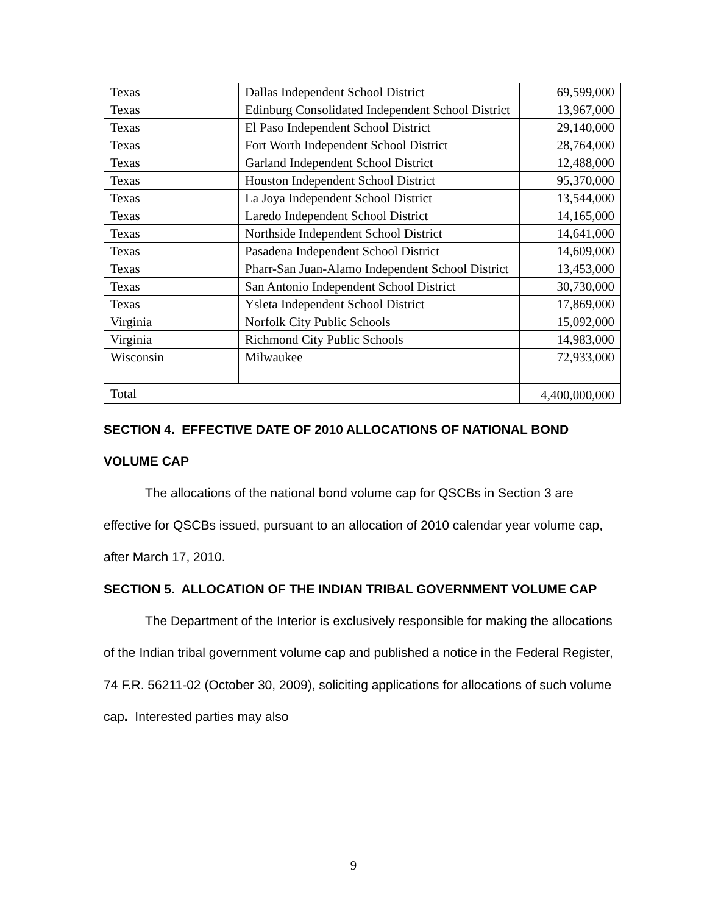| Texas | Dallas Independent School District | 69,599,000 |
| Texas | Edinburg Consolidated Independent School District | 13,967,000 |
| Texas | El Paso Independent School District | 29,140,000 |
| Texas | Fort Worth Independent School District | 28,764,000 |
| Texas | Garland Independent School District | 12,488,000 |
| Texas | Houston Independent School District | 95,370,000 |
| Texas | La Joya Independent School District | 13,544,000 |
| Texas | Laredo Independent School District | 14,165,000 |
| Texas | Northside Independent School District | 14,641,000 |
| Texas | Pasadena Independent School District | 14,609,000 |
| Texas | Pharr-San Juan-Alamo Independent School District | 13,453,000 |
| Texas | San Antonio Independent School District | 30,730,000 |
| Texas | Ysleta Independent School District | 17,869,000 |
| Virginia | Norfolk City Public Schools | 15,092,000 |
| Virginia | Richmond City Public Schools | 14,983,000 |
| Wisconsin | Milwaukee | 72,933,000 |
| Total | | 4,400,000,000 |
SECTION 4. EFFECTIVE DATE OF 2010 ALLOCATIONS OF NATIONAL BOND VOLUME CAP
The allocations of the national bond volume cap for QSCBs in Section 3 are effective for QSCBs issued, pursuant to an allocation of 2010 calendar year volume cap, after March 17, 2010.
SECTION 5. ALLOCATION OF THE INDIAN TRIBAL GOVERNMENT VOLUME CAP
The Department of the Interior is exclusively responsible for making the allocations of the Indian tribal government volume cap and published a notice in the Federal Register, 74 F.R. 56211-02 (October 30, 2009), soliciting applications for allocations of such volume cap. Interested parties may also
9